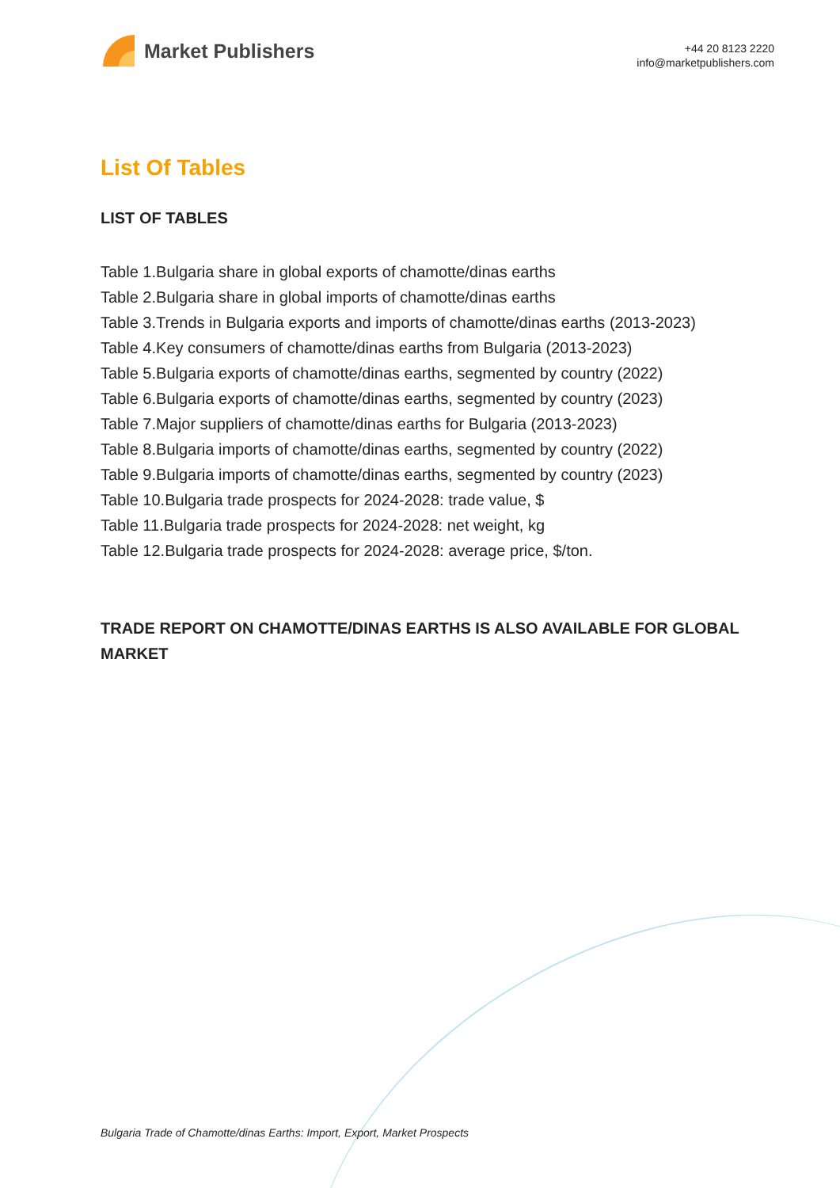Market Publishers
+44 20 8123 2220
info@marketpublishers.com
List Of Tables
LIST OF TABLES
Table 1.Bulgaria share in global exports of chamotte/dinas earths
Table 2.Bulgaria share in global imports of chamotte/dinas earths
Table 3.Trends in Bulgaria exports and imports of chamotte/dinas earths (2013-2023)
Table 4.Key consumers of chamotte/dinas earths from Bulgaria (2013-2023)
Table 5.Bulgaria exports of chamotte/dinas earths, segmented by country (2022)
Table 6.Bulgaria exports of chamotte/dinas earths, segmented by country (2023)
Table 7.Major suppliers of chamotte/dinas earths for Bulgaria (2013-2023)
Table 8.Bulgaria imports of chamotte/dinas earths, segmented by country (2022)
Table 9.Bulgaria imports of chamotte/dinas earths, segmented by country (2023)
Table 10.Bulgaria trade prospects for 2024-2028: trade value, $
Table 11.Bulgaria trade prospects for 2024-2028: net weight, kg
Table 12.Bulgaria trade prospects for 2024-2028: average price, $/ton.
TRADE REPORT ON CHAMOTTE/DINAS EARTHS IS ALSO AVAILABLE FOR GLOBAL MARKET
Bulgaria Trade of Chamotte/dinas Earths: Import, Export, Market Prospects